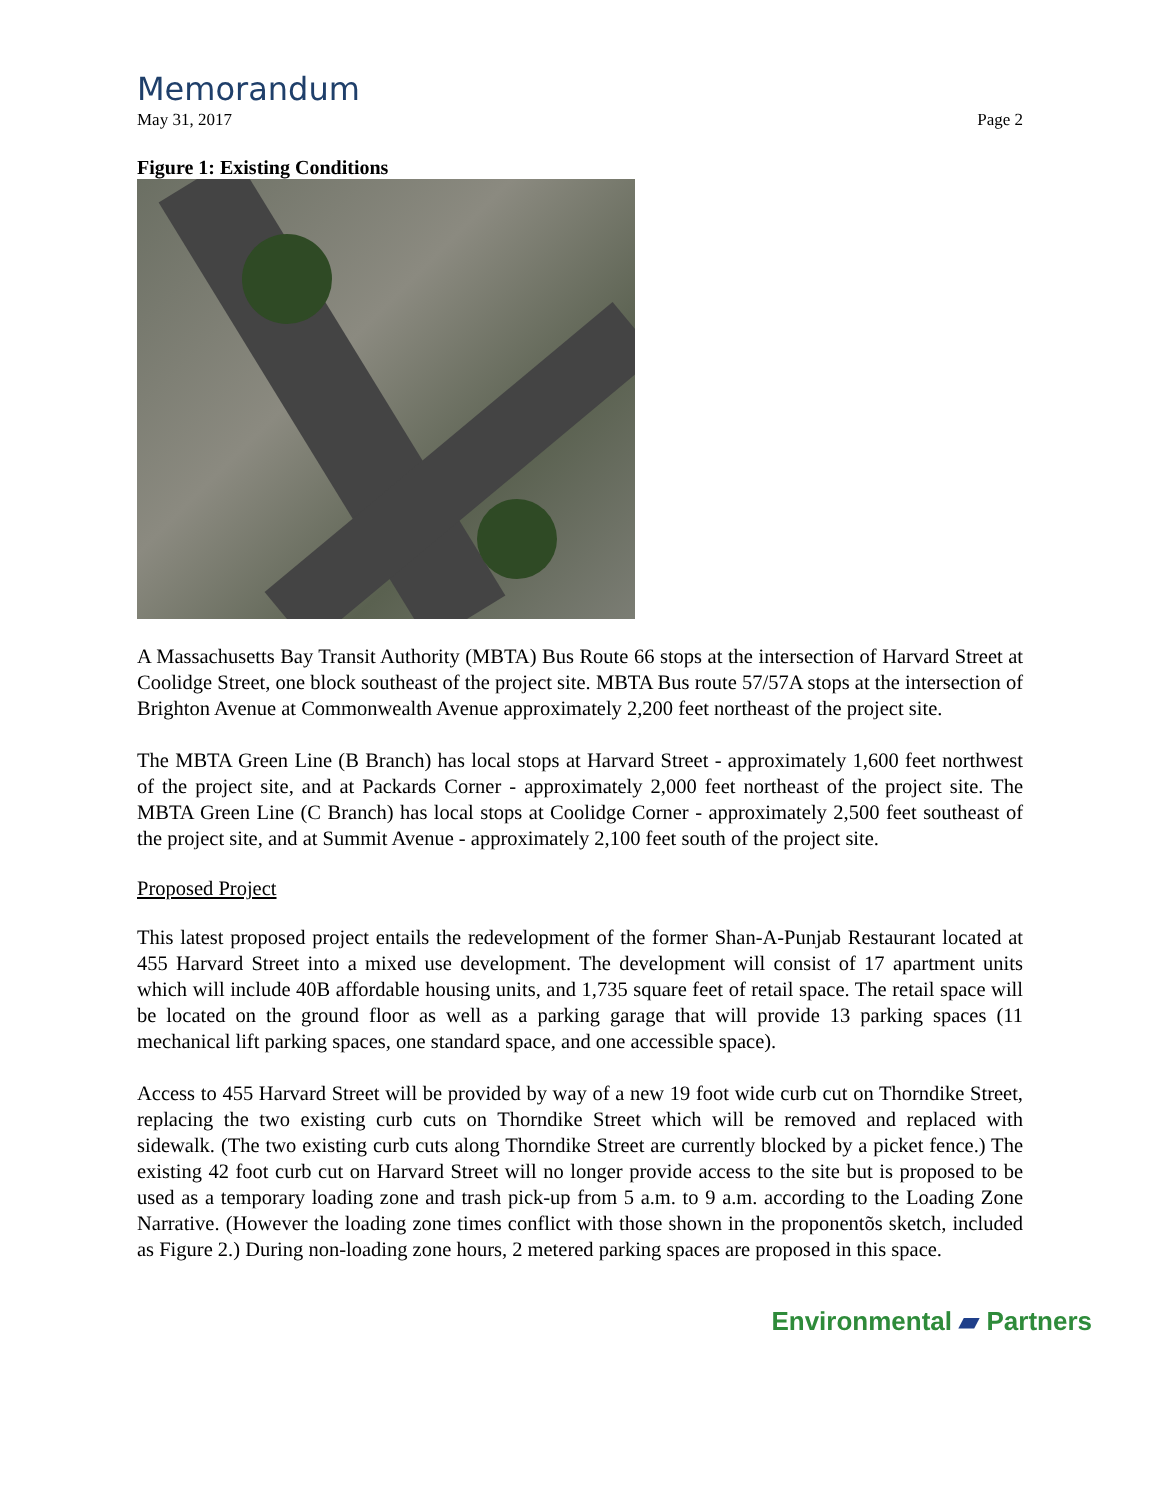Memorandum
May 31, 2017 Page 2
Figure 1: Existing Conditions
A Massachusetts Bay Transit Authority (MBTA) Bus Route 66 stops at the intersection of Harvard Street at Coolidge Street, one block southeast of the project site. MBTA Bus route 57/57A stops at the intersection of Brighton Avenue at Commonwealth Avenue approximately 2,200 feet northeast of the project site.
The MBTA Green Line (B Branch) has local stops at Harvard Street - approximately 1,600 feet northwest of the project site, and at Packards Corner - approximately 2,000 feet northeast of the project site. The MBTA Green Line (C Branch) has local stops at Coolidge Corner - approximately 2,500 feet southeast of the project site, and at Summit Avenue - approximately 2,100 feet south of the project site.
Proposed Project
This latest proposed project entails the redevelopment of the former Shan-A-Punjab Restaurant located at 455 Harvard Street into a mixed use development. The development will consist of 17 apartment units which will include 40B affordable housing units, and 1,735 square feet of retail space. The retail space will be located on the ground floor as well as a parking garage that will provide 13 parking spaces (11 mechanical lift parking spaces, one standard space, and one accessible space).
Access to 455 Harvard Street will be provided by way of a new 19 foot wide curb cut on Thorndike Street, replacing the two existing curb cuts on Thorndike Street which will be removed and replaced with sidewalk. (The two existing curb cuts along Thorndike Street are currently blocked by a picket fence.) The existing 42 foot curb cut on Harvard Street will no longer provide access to the site but is proposed to be used as a temporary loading zone and trash pick-up from 5 a.m. to 9 a.m. according to the Loading Zone Narrative. (However the loading zone times conflict with those shown in the proponentõs sketch, included as Figure 2.) During non-loading zone hours, 2 metered parking spaces are proposed in this space.
Environmental ▰ Partners